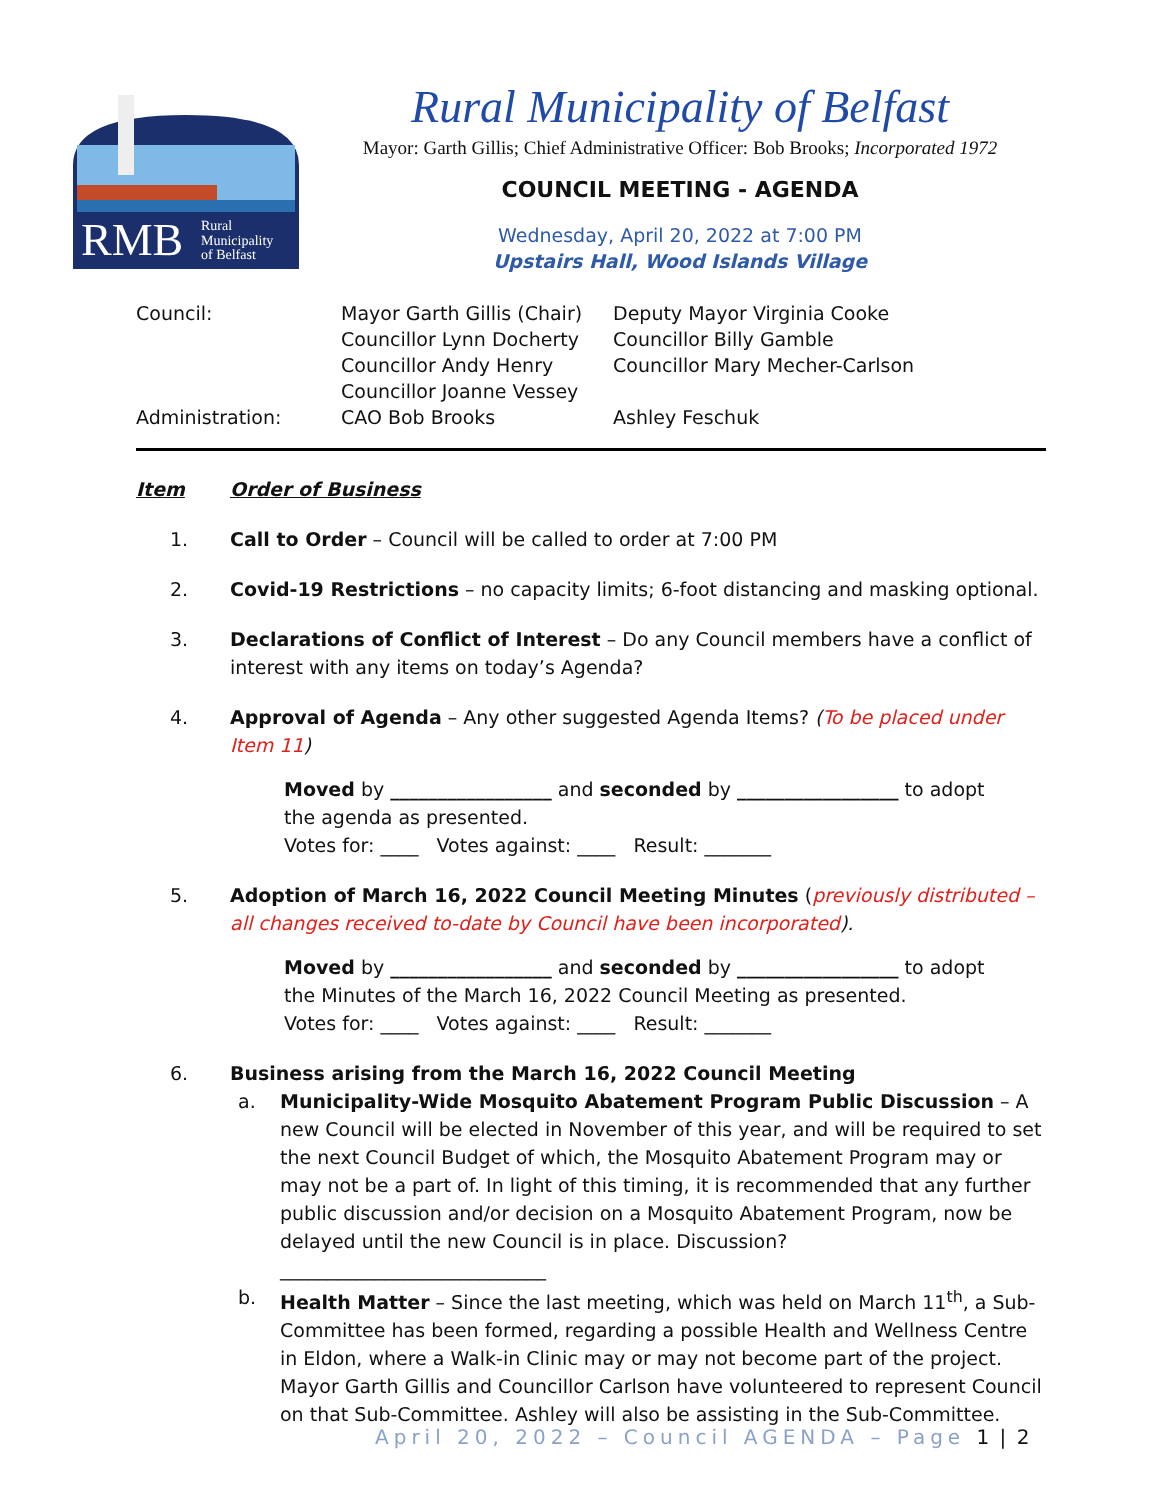RMB
Rural
Municipality
of Belfast
Rural Municipality of Belfast
Mayor: Garth Gillis; Chief Administrative Officer: Bob Brooks; Incorporated 1972
COUNCIL MEETING - AGENDA
Wednesday, April 20, 2022 at 7:00 PM
Upstairs Hall, Wood Islands Village
| Council: | Mayor Garth Gillis (Chair) | Deputy Mayor Virginia Cooke |
| | Councillor Lynn Docherty | Councillor Billy Gamble |
| | Councillor Andy Henry | Councillor Mary Mecher-Carlson |
| | Councillor Joanne Vessey | |
| Administration: | CAO Bob Brooks | Ashley Feschuk |
Item Order of Business
1. Call to Order – Council will be called to order at 7:00 PM
2. Covid-19 Restrictions – no capacity limits; 6-foot distancing and masking optional.
3. Declarations of Conflict of Interest – Do any Council members have a conflict of interest with any items on today’s Agenda?
4. Approval of Agenda – Any other suggested Agenda Items? (To be placed under Item 11)
Moved by _________________ and seconded by _________________ to adopt
the agenda as presented.
Votes for: ____ Votes against: ____ Result: _______
5. Adoption of March 16, 2022 Council Meeting Minutes (previously distributed – all changes received to-date by Council have been incorporated).
Moved by _________________ and seconded by _________________ to adopt
the Minutes of the March 16, 2022 Council Meeting as presented.
Votes for: ____ Votes against: ____ Result: _______
6. Business arising from the March 16, 2022 Council Meeting
a. Municipality-Wide Mosquito Abatement Program Public Discussion – A new Council will be elected in November of this year, and will be required to set the next Council Budget of which, the Mosquito Abatement Program may or may not be a part of. In light of this timing, it is recommended that any further public discussion and/or decision on a Mosquito Abatement Program, now be delayed until the new Council is in place. Discussion? ____________________________
b. Health Matter – Since the last meeting, which was held on March 11<sup>th</sup>, a Sub-Committee has been formed, regarding a possible Health and Wellness Centre in Eldon, where a Walk-in Clinic may or may not become part of the project. Mayor Garth Gillis and Councillor Carlson have volunteered to represent Council on that Sub-Committee. Ashley will also be assisting in the Sub-Committee.
April 20, 2022 – Council AGENDA – Page 1 | 2